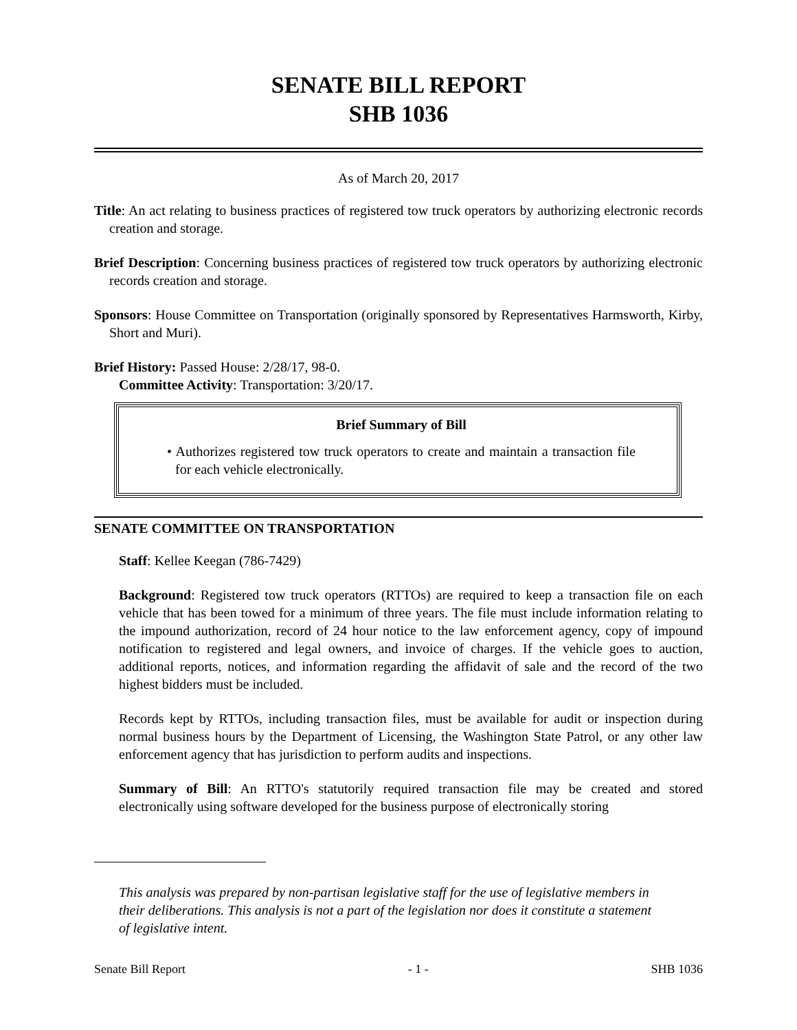SENATE BILL REPORT
SHB 1036
As of March 20, 2017
Title: An act relating to business practices of registered tow truck operators by authorizing electronic records creation and storage.
Brief Description: Concerning business practices of registered tow truck operators by authorizing electronic records creation and storage.
Sponsors: House Committee on Transportation (originally sponsored by Representatives Harmsworth, Kirby, Short and Muri).
Brief History: Passed House: 2/28/17, 98-0.
Committee Activity: Transportation: 3/20/17.
Brief Summary of Bill
• Authorizes registered tow truck operators to create and maintain a transaction file for each vehicle electronically.
SENATE COMMITTEE ON TRANSPORTATION
Staff: Kellee Keegan (786-7429)
Background: Registered tow truck operators (RTTOs) are required to keep a transaction file on each vehicle that has been towed for a minimum of three years. The file must include information relating to the impound authorization, record of 24 hour notice to the law enforcement agency, copy of impound notification to registered and legal owners, and invoice of charges. If the vehicle goes to auction, additional reports, notices, and information regarding the affidavit of sale and the record of the two highest bidders must be included.
Records kept by RTTOs, including transaction files, must be available for audit or inspection during normal business hours by the Department of Licensing, the Washington State Patrol, or any other law enforcement agency that has jurisdiction to perform audits and inspections.
Summary of Bill: An RTTO's statutorily required transaction file may be created and stored electronically using software developed for the business purpose of electronically storing
This analysis was prepared by non-partisan legislative staff for the use of legislative members in their deliberations. This analysis is not a part of the legislation nor does it constitute a statement of legislative intent.
Senate Bill Report - 1 - SHB 1036